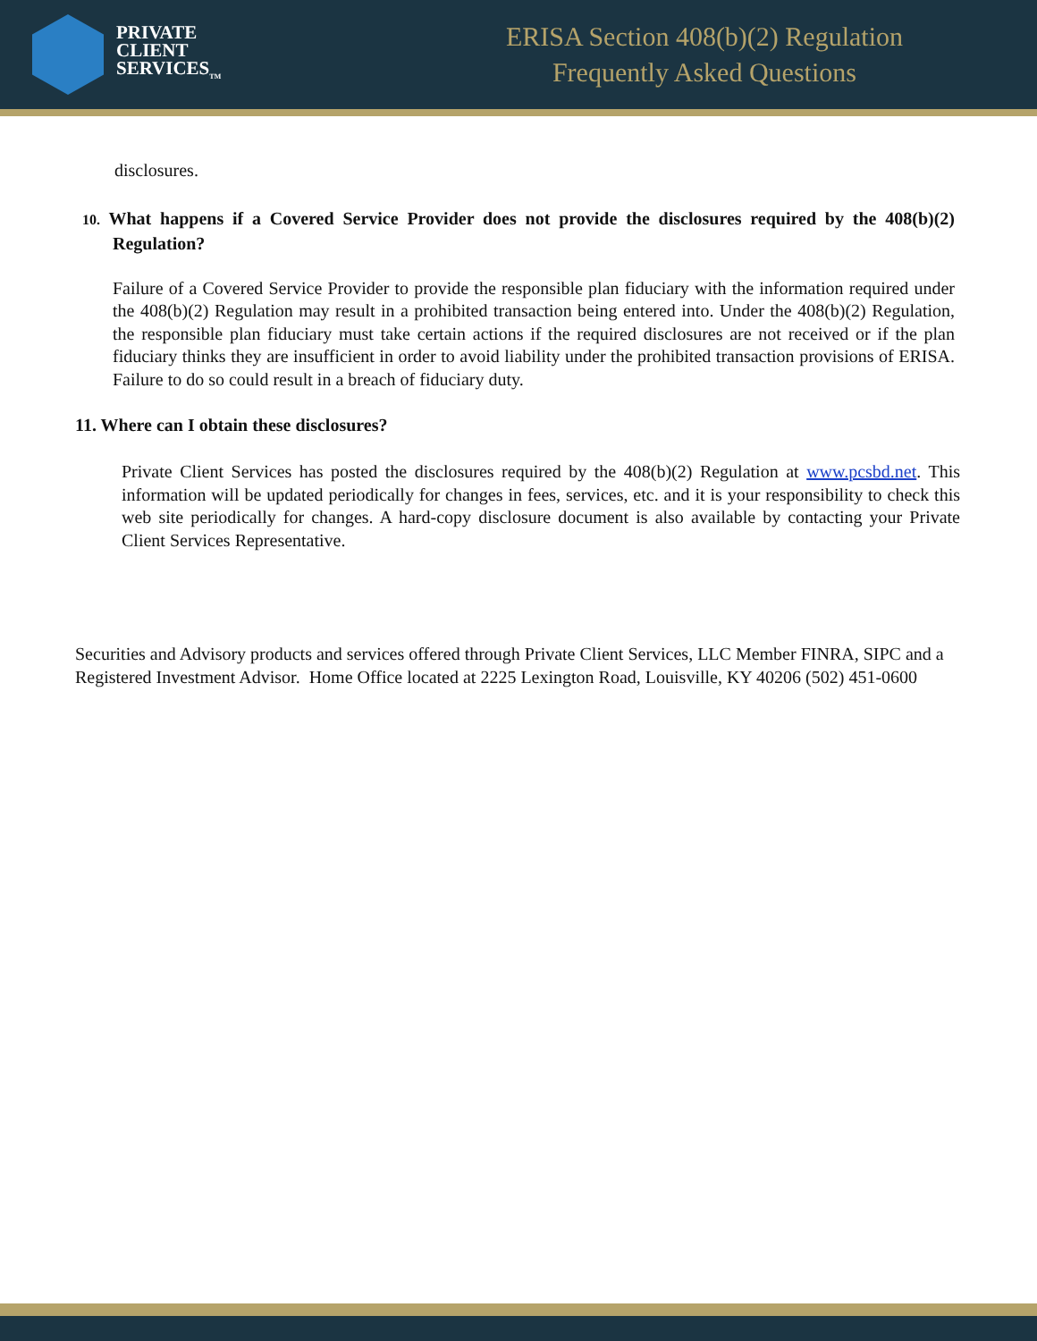PRIVATE
CLIENT
SERVICES<sub>TM</sub>
ERISA Section 408(b)(2) Regulation
Frequently Asked Questions
disclosures.
10. What happens if a Covered Service Provider does not provide the disclosures required by the 408(b)(2) Regulation?
Failure of a Covered Service Provider to provide the responsible plan fiduciary with the information required under the 408(b)(2) Regulation may result in a prohibited transaction being entered into. Under the 408(b)(2) Regulation, the responsible plan fiduciary must take certain actions if the required disclosures are not received or if the plan fiduciary thinks they are insufficient in order to avoid liability under the prohibited transaction provisions of ERISA. Failure to do so could result in a breach of fiduciary duty.
11. Where can I obtain these disclosures?
Private Client Services has posted the disclosures required by the 408(b)(2) Regulation at www.pcsbd.net. This information will be updated periodically for changes in fees, services, etc. and it is your responsibility to check this web site periodically for changes. A hard-copy disclosure document is also available by contacting your Private Client Services Representative.
Securities and Advisory products and services offered through Private Client Services, LLC Member FINRA, SIPC and a Registered Investment Advisor. Home Office located at 2225 Lexington Road, Louisville, KY 40206 (502) 451-0600